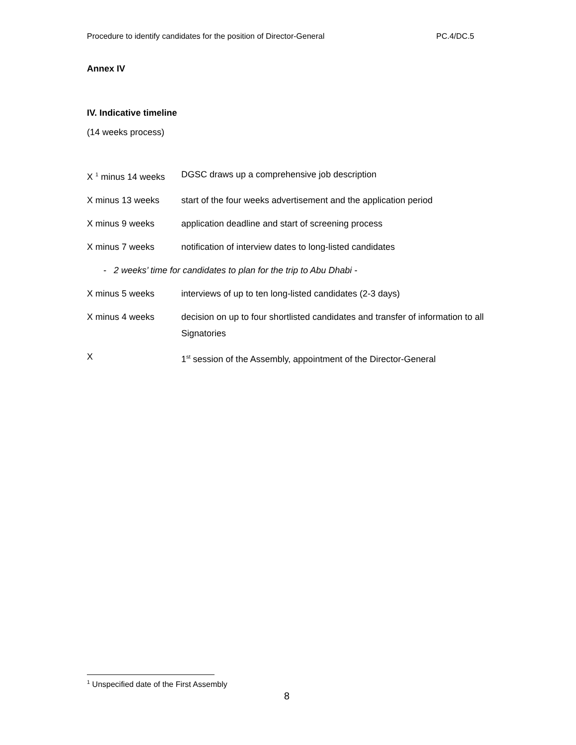Procedure to identify candidates for the position of Director-General PC.4/DC.5
Annex IV
IV. Indicative timeline
(14 weeks process)
| X <sup>1</sup> minus 14 weeks | DGSC draws up a comprehensive job description |
| X minus 13 weeks | start of the four weeks advertisement and the application period |
| X minus 9 weeks | application deadline and start of screening process |
| X minus 7 weeks | notification of interview dates to long-listed candidates |
| - 2 weeks’ time for candidates to plan for the trip to Abu Dhabi - | |
| X minus 5 weeks | interviews of up to ten long-listed candidates (2-3 days) |
| X minus 4 weeks | decision on up to four shortlisted candidates and transfer of information to all Signatories |
| X | 1<sup>st</sup> session of the Assembly, appointment of the Director-General |
<sup>1</sup> Unspecified date of the First Assembly
8